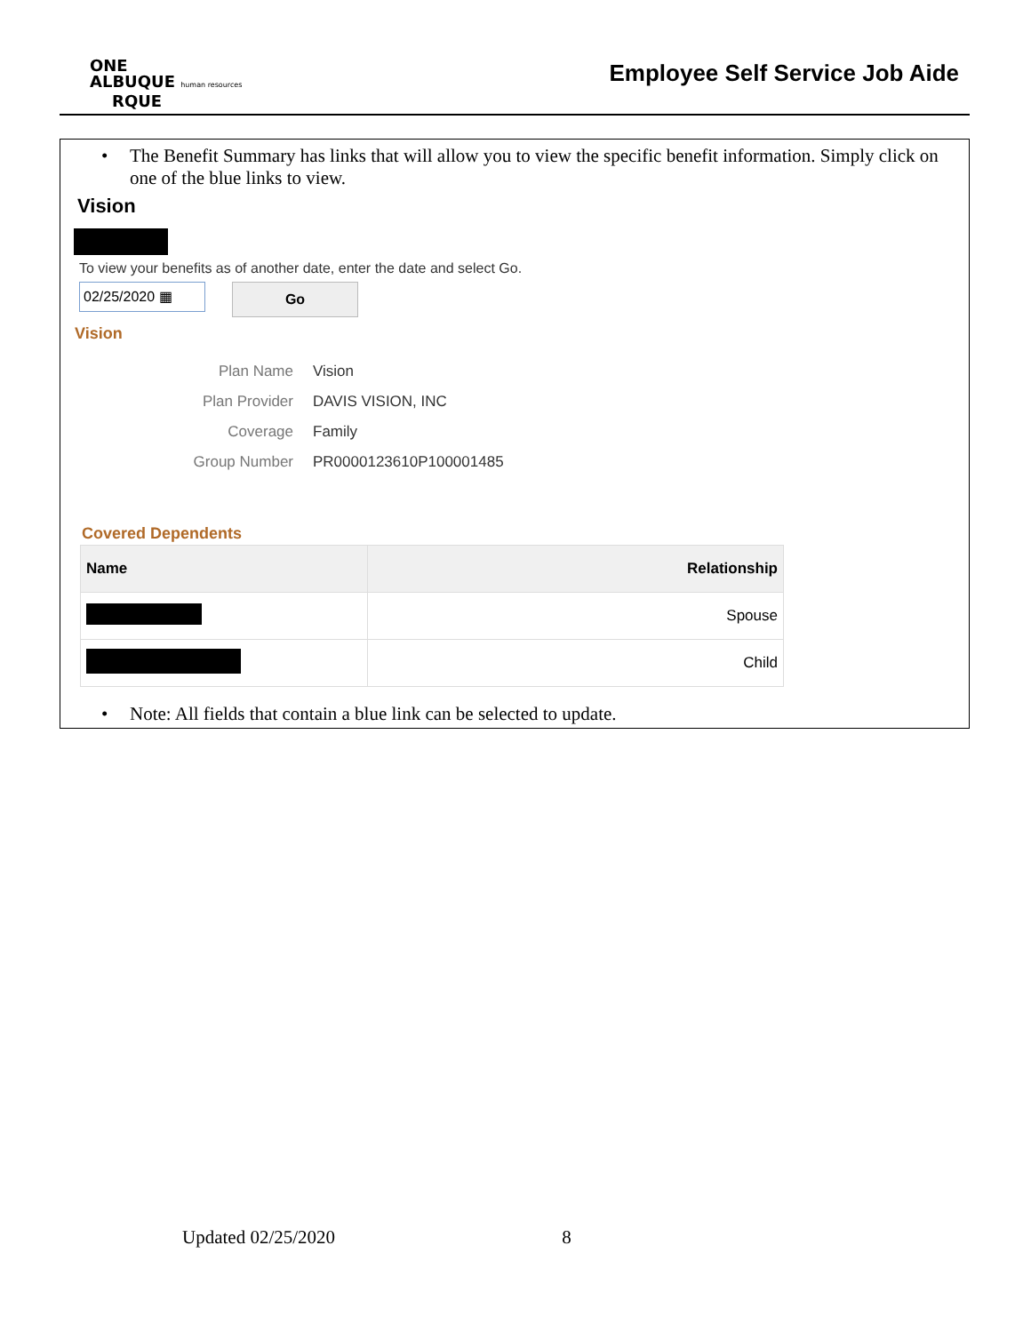ONE
ALBUQUE human resources
RQUE
Employee Self Service Job Aide
• The Benefit Summary has links that will allow you to view the specific benefit information. Simply click on one of the blue links to view.
Vision
To view your benefits as of another date, enter the date and select Go.
02/25/2020 ▦ Go
Vision
| Plan Name | Vision |
| Plan Provider | DAVIS VISION, INC |
| Coverage | Family |
| Group Number | PR0000123610P100001485 |
Covered Dependents
| Name | Relationship |
| --- | --- |
| | Spouse |
| | Child |
• Note: All fields that contain a blue link can be selected to update.
Updated 02/25/2020 8